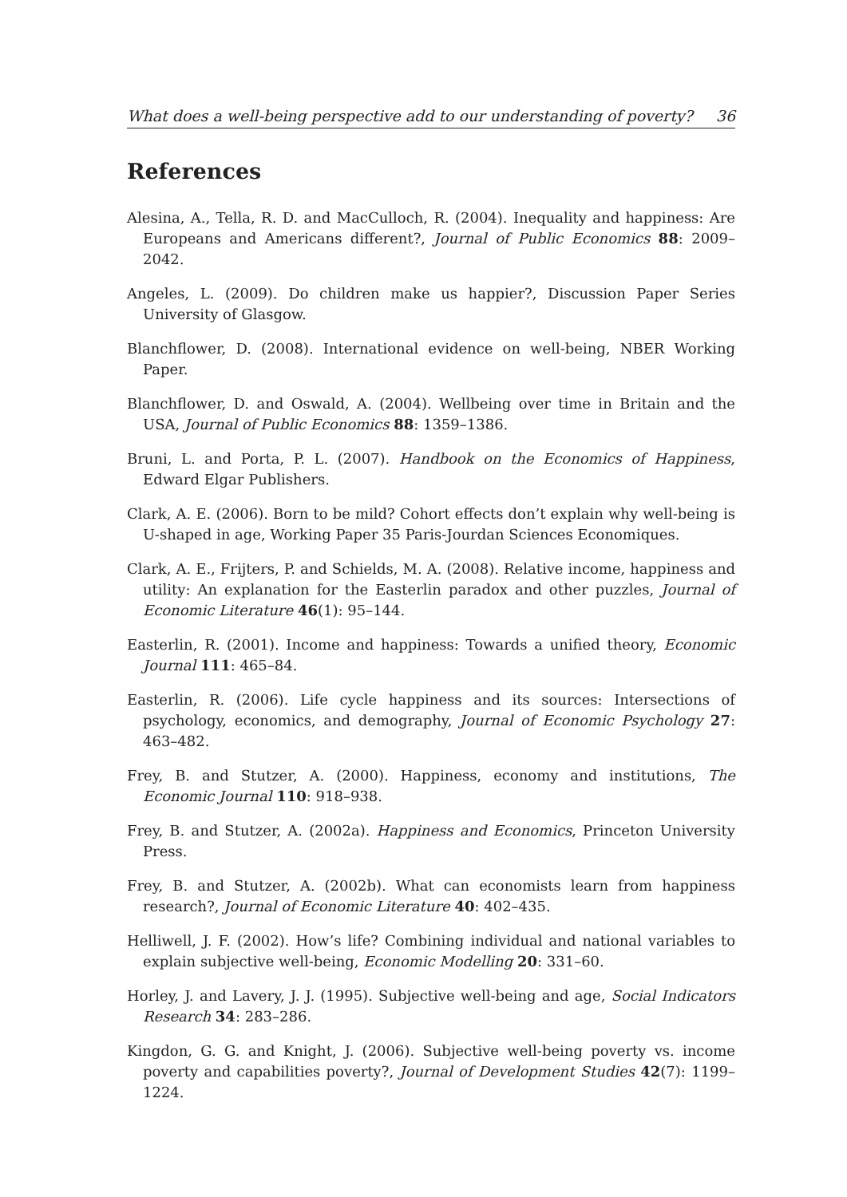What does a well-being perspective add to our understanding of poverty? 36
References
Alesina, A., Tella, R. D. and MacCulloch, R. (2004). Inequality and happiness: Are Europeans and Americans different?, Journal of Public Economics 88: 2009–2042.
Angeles, L. (2009). Do children make us happier?, Discussion Paper Series University of Glasgow.
Blanchflower, D. (2008). International evidence on well-being, NBER Working Paper.
Blanchflower, D. and Oswald, A. (2004). Wellbeing over time in Britain and the USA, Journal of Public Economics 88: 1359–1386.
Bruni, L. and Porta, P. L. (2007). Handbook on the Economics of Happiness, Edward Elgar Publishers.
Clark, A. E. (2006). Born to be mild? Cohort effects don’t explain why well-being is U-shaped in age, Working Paper 35 Paris-Jourdan Sciences Economiques.
Clark, A. E., Frijters, P. and Schields, M. A. (2008). Relative income, happiness and utility: An explanation for the Easterlin paradox and other puzzles, Journal of Economic Literature 46(1): 95–144.
Easterlin, R. (2001). Income and happiness: Towards a unified theory, Economic Journal 111: 465–84.
Easterlin, R. (2006). Life cycle happiness and its sources: Intersections of psychology, economics, and demography, Journal of Economic Psychology 27: 463–482.
Frey, B. and Stutzer, A. (2000). Happiness, economy and institutions, The Economic Journal 110: 918–938.
Frey, B. and Stutzer, A. (2002a). Happiness and Economics, Princeton University Press.
Frey, B. and Stutzer, A. (2002b). What can economists learn from happiness research?, Journal of Economic Literature 40: 402–435.
Helliwell, J. F. (2002). How’s life? Combining individual and national variables to explain subjective well-being, Economic Modelling 20: 331–60.
Horley, J. and Lavery, J. J. (1995). Subjective well-being and age, Social Indicators Research 34: 283–286.
Kingdon, G. G. and Knight, J. (2006). Subjective well-being poverty vs. income poverty and capabilities poverty?, Journal of Development Studies 42(7): 1199–1224.